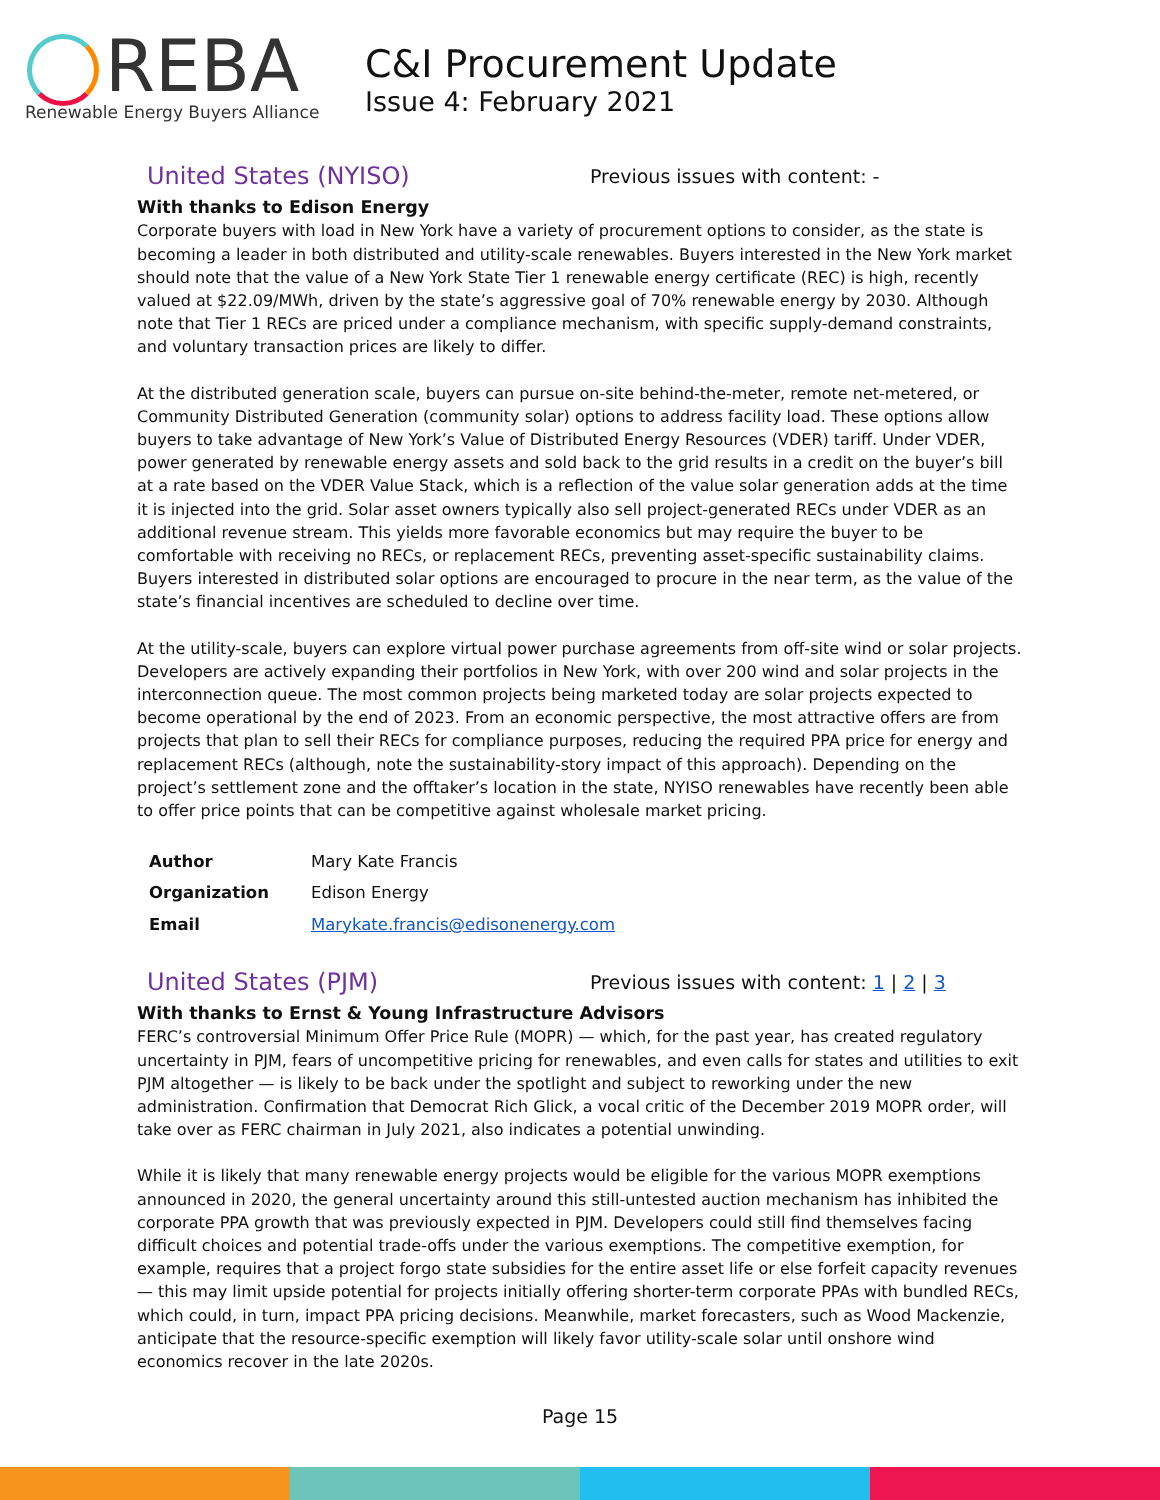REBA
Renewable Energy Buyers Alliance
C&I Procurement Update
Issue 4: February 2021
United States (NYISO)
Previous issues with content: -
With thanks to Edison Energy
Corporate buyers with load in New York have a variety of procurement options to consider, as the state is becoming a leader in both distributed and utility-scale renewables. Buyers interested in the New York market should note that the value of a New York State Tier 1 renewable energy certificate (REC) is high, recently valued at $22.09/MWh, driven by the state’s aggressive goal of 70% renewable energy by 2030. Although note that Tier 1 RECs are priced under a compliance mechanism, with specific supply-demand constraints, and voluntary transaction prices are likely to differ.
At the distributed generation scale, buyers can pursue on-site behind-the-meter, remote net-metered, or Community Distributed Generation (community solar) options to address facility load. These options allow buyers to take advantage of New York’s Value of Distributed Energy Resources (VDER) tariff. Under VDER, power generated by renewable energy assets and sold back to the grid results in a credit on the buyer’s bill at a rate based on the VDER Value Stack, which is a reflection of the value solar generation adds at the time it is injected into the grid. Solar asset owners typically also sell project-generated RECs under VDER as an additional revenue stream. This yields more favorable economics but may require the buyer to be comfortable with receiving no RECs, or replacement RECs, preventing asset-specific sustainability claims. Buyers interested in distributed solar options are encouraged to procure in the near term, as the value of the state’s financial incentives are scheduled to decline over time.
At the utility-scale, buyers can explore virtual power purchase agreements from off-site wind or solar projects. Developers are actively expanding their portfolios in New York, with over 200 wind and solar projects in the interconnection queue. The most common projects being marketed today are solar projects expected to become operational by the end of 2023. From an economic perspective, the most attractive offers are from projects that plan to sell their RECs for compliance purposes, reducing the required PPA price for energy and replacement RECs (although, note the sustainability-story impact of this approach). Depending on the project’s settlement zone and the offtaker’s location in the state, NYISO renewables have recently been able to offer price points that can be competitive against wholesale market pricing.
| Author | Mary Kate Francis |
| Organization | Edison Energy |
| Email | Marykate.francis@edisonenergy.com |
United States (PJM)
Previous issues with content: 1 | 2 | 3
With thanks to Ernst & Young Infrastructure Advisors
FERC’s controversial Minimum Offer Price Rule (MOPR) — which, for the past year, has created regulatory uncertainty in PJM, fears of uncompetitive pricing for renewables, and even calls for states and utilities to exit PJM altogether — is likely to be back under the spotlight and subject to reworking under the new administration. Confirmation that Democrat Rich Glick, a vocal critic of the December 2019 MOPR order, will take over as FERC chairman in July 2021, also indicates a potential unwinding.
While it is likely that many renewable energy projects would be eligible for the various MOPR exemptions announced in 2020, the general uncertainty around this still-untested auction mechanism has inhibited the corporate PPA growth that was previously expected in PJM. Developers could still find themselves facing difficult choices and potential trade-offs under the various exemptions. The competitive exemption, for example, requires that a project forgo state subsidies for the entire asset life or else forfeit capacity revenues — this may limit upside potential for projects initially offering shorter-term corporate PPAs with bundled RECs, which could, in turn, impact PPA pricing decisions. Meanwhile, market forecasters, such as Wood Mackenzie, anticipate that the resource-specific exemption will likely favor utility-scale solar until onshore wind economics recover in the late 2020s.
Page 15